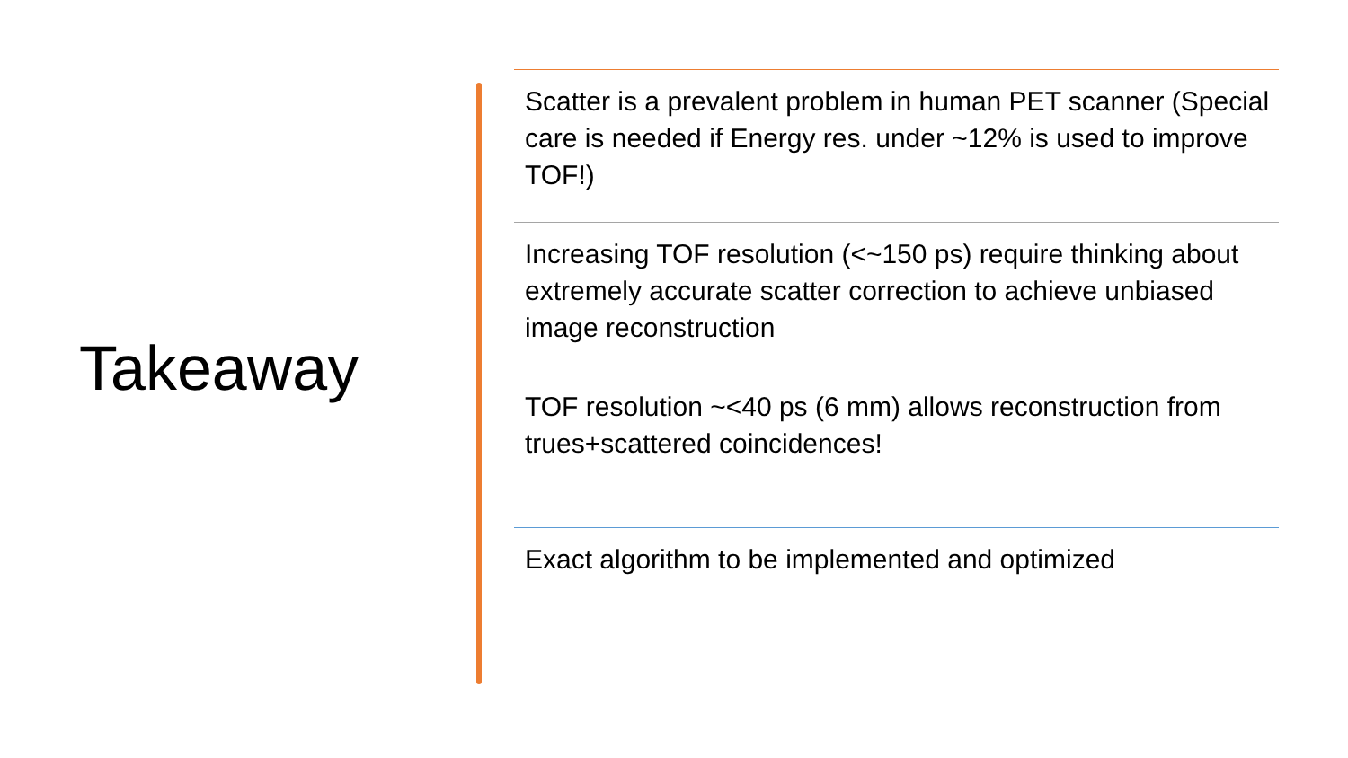Takeaway
Scatter is a prevalent problem in human PET scanner (Special care is needed if Energy res. under ~12% is used to improve TOF!)
Increasing TOF resolution (<~150 ps) require thinking about extremely accurate scatter correction to achieve unbiased image reconstruction
TOF resolution ~<40 ps (6 mm) allows reconstruction from trues+scattered coincidences!
Exact algorithm to be implemented and optimized